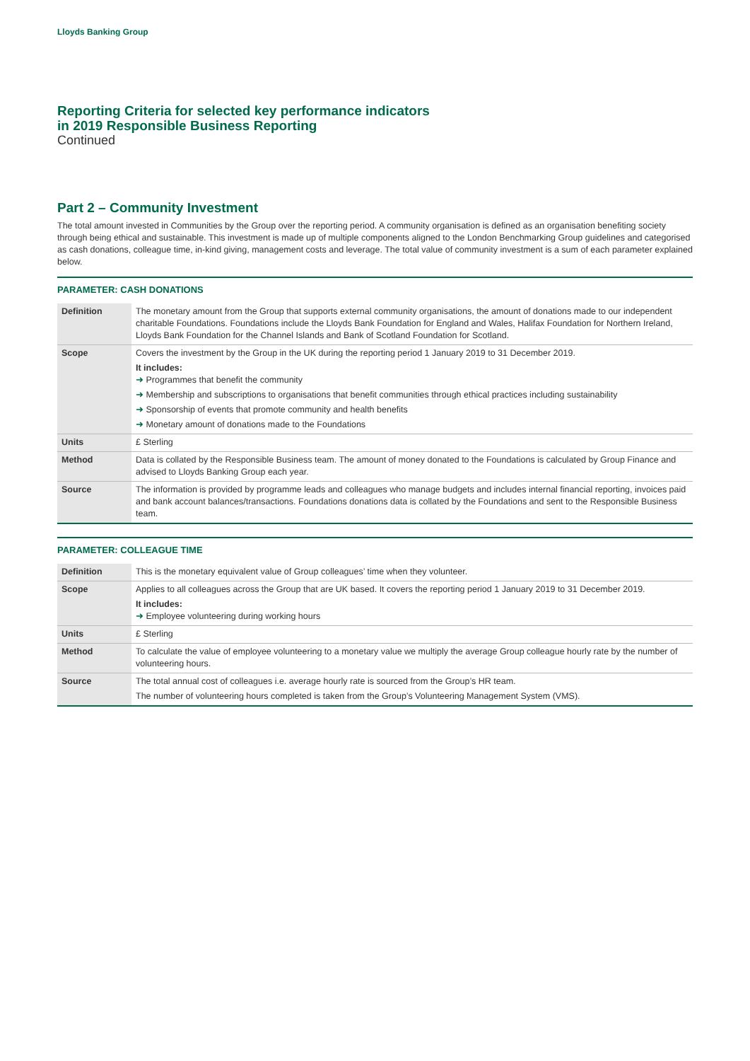Lloyds Banking Group
Reporting Criteria for selected key performance indicators
in 2019 Responsible Business Reporting
Continued
Part 2 – Community Investment
The total amount invested in Communities by the Group over the reporting period. A community organisation is defined as an organisation benefiting society through being ethical and sustainable. This investment is made up of multiple components aligned to the London Benchmarking Group guidelines and categorised as cash donations, colleague time, in-kind giving, management costs and leverage. The total value of community investment is a sum of each parameter explained below.
PARAMETER: CASH DONATIONS
| Definition | The monetary amount from the Group that supports external community organisations, the amount of donations made to our independent charitable Foundations. Foundations include the Lloyds Bank Foundation for England and Wales, Halifax Foundation for Northern Ireland, Lloyds Bank Foundation for the Channel Islands and Bank of Scotland Foundation for Scotland. |
| Scope | Covers the investment by the Group in the UK during the reporting period 1 January 2019 to 31 December 2019. It includes: ➜ Programmes that benefit the community ➜ Membership and subscriptions to organisations that benefit communities through ethical practices including sustainability ➜ Sponsorship of events that promote community and health benefits ➜ Monetary amount of donations made to the Foundations |
| Units | £ Sterling |
| Method | Data is collated by the Responsible Business team. The amount of money donated to the Foundations is calculated by Group Finance and advised to Lloyds Banking Group each year. |
| Source | The information is provided by programme leads and colleagues who manage budgets and includes internal financial reporting, invoices paid and bank account balances/transactions. Foundations donations data is collated by the Foundations and sent to the Responsible Business team. |
PARAMETER: COLLEAGUE TIME
| Definition | This is the monetary equivalent value of Group colleagues’ time when they volunteer. |
| Scope | Applies to all colleagues across the Group that are UK based. It covers the reporting period 1 January 2019 to 31 December 2019. It includes: ➜ Employee volunteering during working hours |
| Units | £ Sterling |
| Method | To calculate the value of employee volunteering to a monetary value we multiply the average Group colleague hourly rate by the number of volunteering hours. |
| Source | The total annual cost of colleagues i.e. average hourly rate is sourced from the Group’s HR team. The number of volunteering hours completed is taken from the Group’s Volunteering Management System (VMS). |